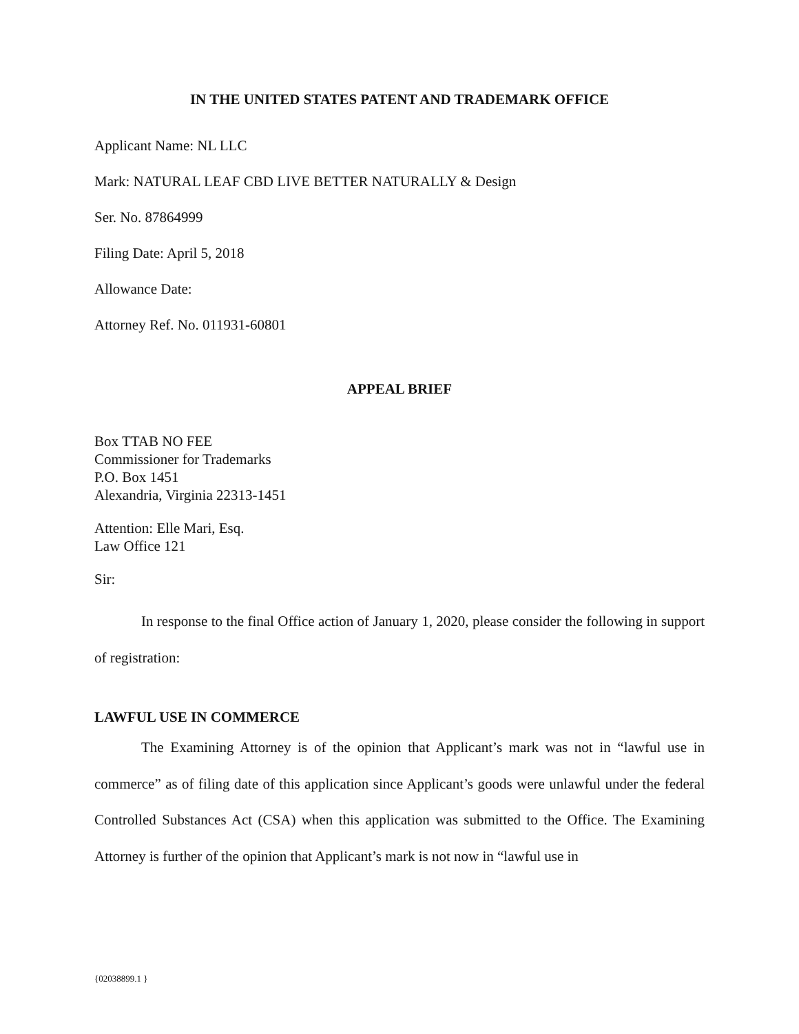IN THE UNITED STATES PATENT AND TRADEMARK OFFICE
Applicant Name: NL LLC
Mark: NATURAL LEAF CBD LIVE BETTER NATURALLY & Design
Ser. No. 87864999
Filing Date: April 5, 2018
Allowance Date:
Attorney Ref. No. 011931-60801
APPEAL BRIEF
Box TTAB NO FEE
Commissioner for Trademarks
P.O. Box 1451
Alexandria, Virginia 22313-1451
Attention: Elle Mari, Esq.
Law Office 121
Sir:
In response to the final Office action of January 1, 2020, please consider the following in support of registration:
LAWFUL USE IN COMMERCE
The Examining Attorney is of the opinion that Applicant’s mark was not in “lawful use in commerce” as of filing date of this application since Applicant’s goods were unlawful under the federal Controlled Substances Act (CSA) when this application was submitted to the Office. The Examining Attorney is further of the opinion that Applicant’s mark is not now in “lawful use in
{02038899.1 }